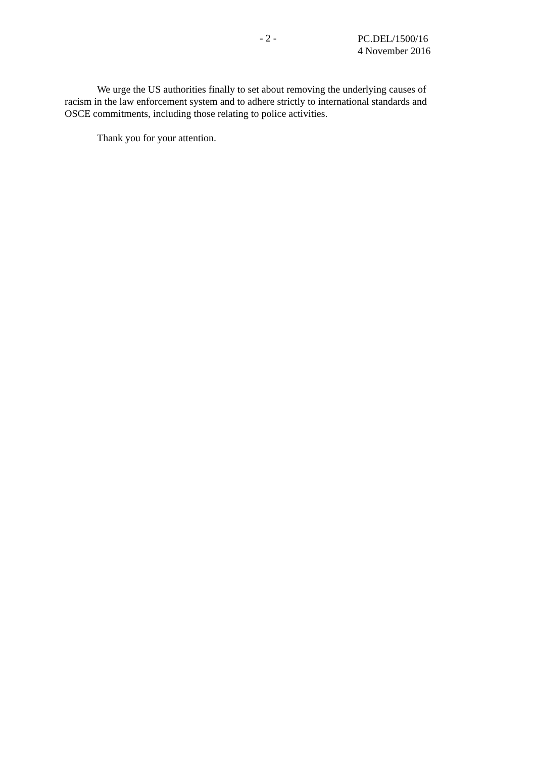- 2 -
PC.DEL/1500/16
4 November 2016
We urge the US authorities finally to set about removing the underlying causes of racism in the law enforcement system and to adhere strictly to international standards and OSCE commitments, including those relating to police activities.
Thank you for your attention.